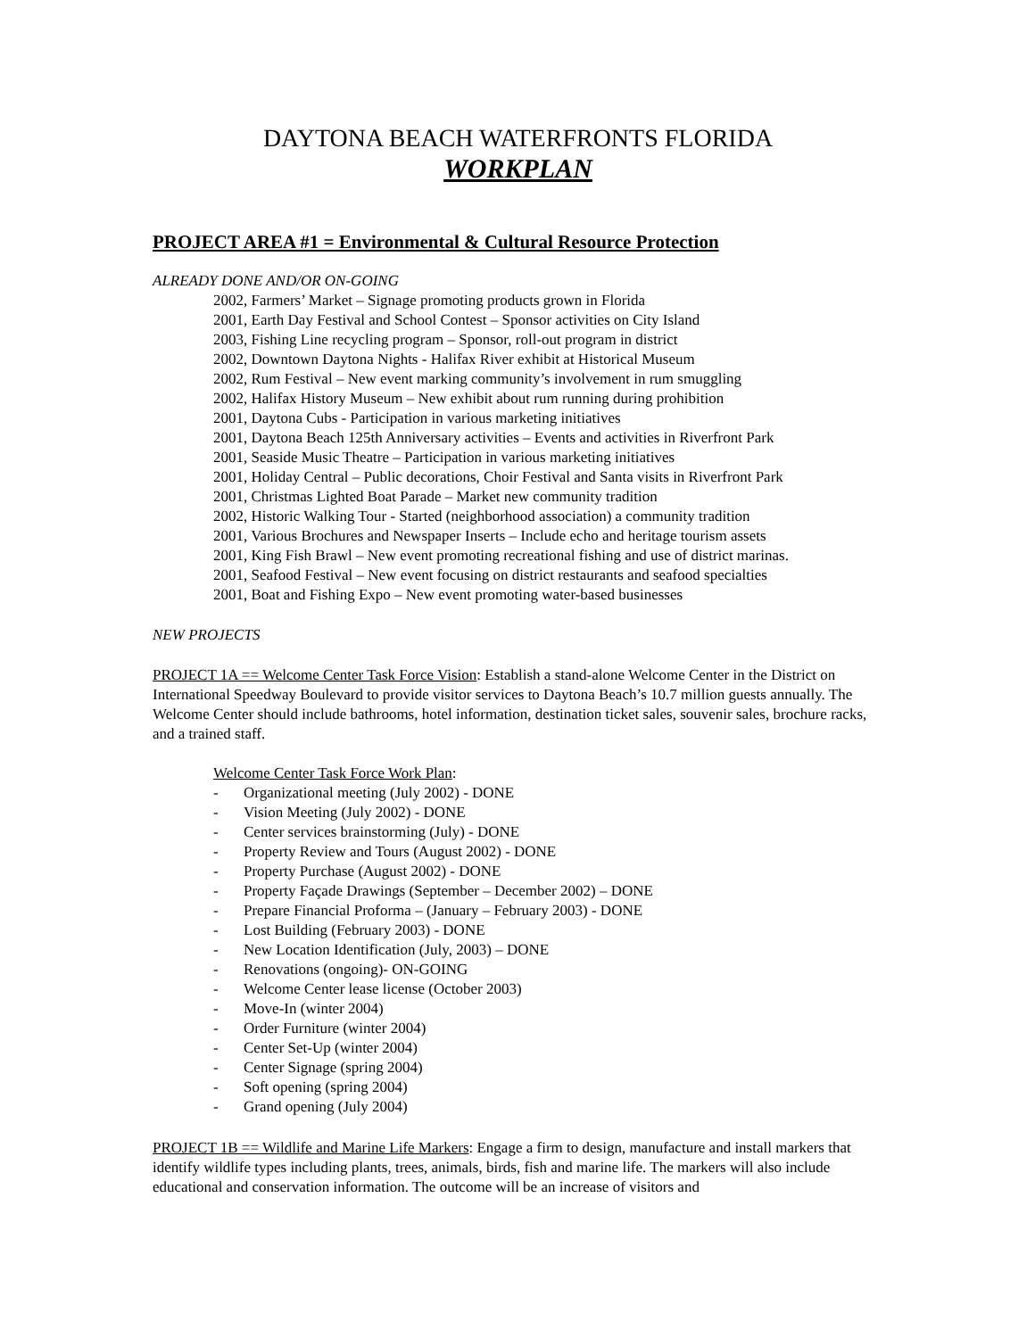DAYTONA BEACH WATERFRONTS FLORIDA
WORKPLAN
PROJECT AREA #1 = Environmental & Cultural Resource Protection
ALREADY DONE AND/OR ON-GOING
2002, Farmers’ Market – Signage promoting products grown in Florida
2001, Earth Day Festival and School Contest – Sponsor activities on City Island
2003, Fishing Line recycling program – Sponsor, roll-out program in district
2002, Downtown Daytona Nights - Halifax River exhibit at Historical Museum
2002, Rum Festival – New event marking community’s involvement in rum smuggling
2002, Halifax History Museum – New exhibit about rum running during prohibition
2001, Daytona Cubs - Participation in various marketing initiatives
2001, Daytona Beach 125th Anniversary activities – Events and activities in Riverfront Park
2001, Seaside Music Theatre – Participation in various marketing initiatives
2001, Holiday Central – Public decorations, Choir Festival and Santa visits in Riverfront Park
2001, Christmas Lighted Boat Parade – Market new community tradition
2002, Historic Walking Tour - Started (neighborhood association) a community tradition
2001, Various Brochures and Newspaper Inserts – Include echo and heritage tourism assets
2001, King Fish Brawl – New event promoting recreational fishing and use of district marinas.
2001, Seafood Festival – New event focusing on district restaurants and seafood specialties
2001, Boat and Fishing Expo – New event promoting water-based businesses
NEW PROJECTS
PROJECT 1A == Welcome Center Task Force Vision: Establish a stand-alone Welcome Center in the District on International Speedway Boulevard to provide visitor services to Daytona Beach’s 10.7 million guests annually. The Welcome Center should include bathrooms, hotel information, destination ticket sales, souvenir sales, brochure racks, and a trained staff.
Welcome Center Task Force Work Plan:
- Organizational meeting (July 2002) - DONE
- Vision Meeting (July 2002) - DONE
- Center services brainstorming (July) - DONE
- Property Review and Tours (August 2002) - DONE
- Property Purchase (August 2002) - DONE
- Property Façade Drawings (September – December 2002) – DONE
- Prepare Financial Proforma – (January – February 2003) - DONE
- Lost Building (February 2003) - DONE
- New Location Identification (July, 2003) – DONE
- Renovations (ongoing)- ON-GOING
- Welcome Center lease license (October 2003)
- Move-In (winter 2004)
- Order Furniture (winter 2004)
- Center Set-Up (winter 2004)
- Center Signage (spring 2004)
- Soft opening (spring 2004)
- Grand opening (July 2004)
PROJECT 1B == Wildlife and Marine Life Markers: Engage a firm to design, manufacture and install markers that identify wildlife types including plants, trees, animals, birds, fish and marine life. The markers will also include educational and conservation information. The outcome will be an increase of visitors and